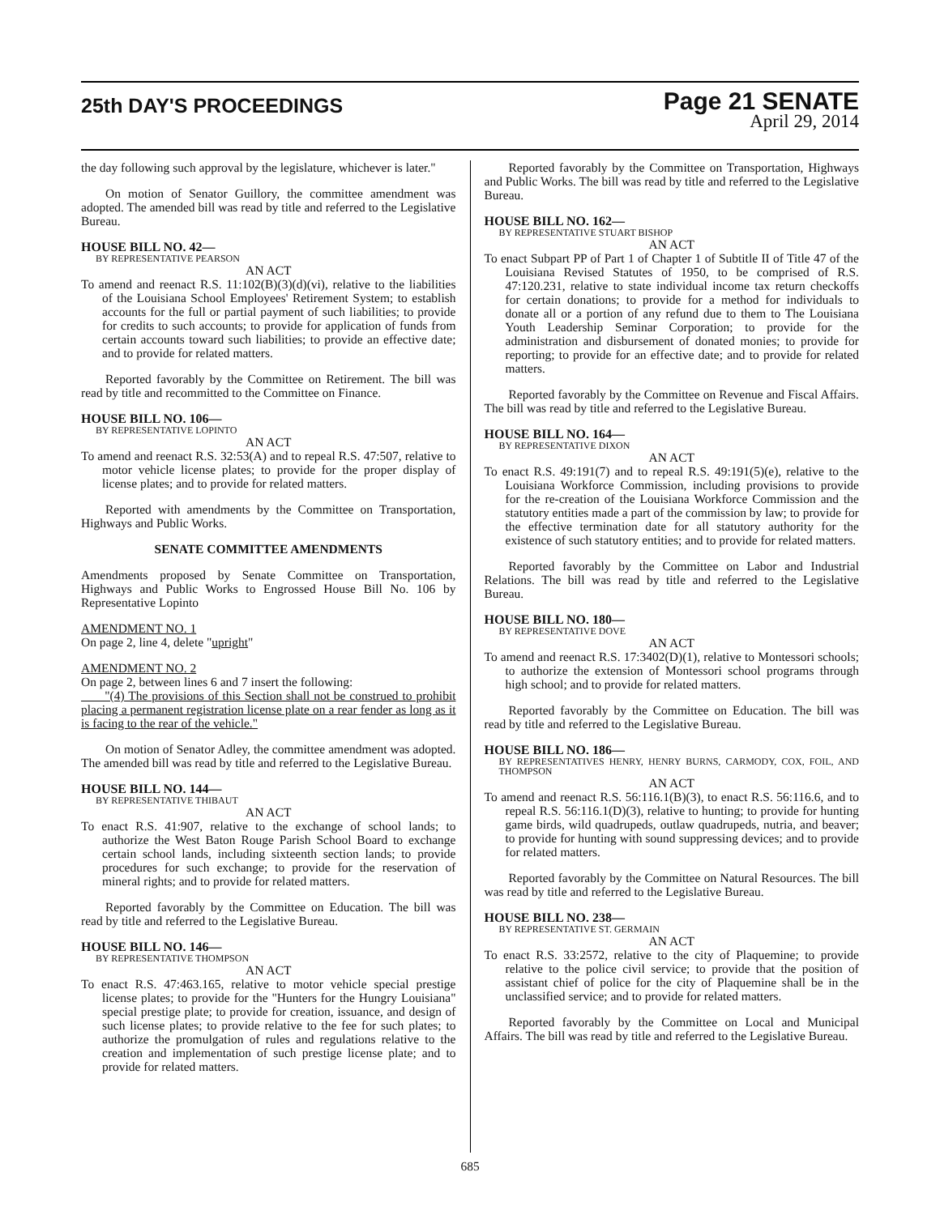25th DAY'S PROCEEDINGS
Page 21 SENATE
April 29, 2014
the day following such approval by the legislature, whichever is later."
On motion of Senator Guillory, the committee amendment was adopted. The amended bill was read by title and referred to the Legislative Bureau.
HOUSE BILL NO. 42—
BY REPRESENTATIVE PEARSON
AN ACT
To amend and reenact R.S. 11:102(B)(3)(d)(vi), relative to the liabilities of the Louisiana School Employees' Retirement System; to establish accounts for the full or partial payment of such liabilities; to provide for credits to such accounts; to provide for application of funds from certain accounts toward such liabilities; to provide an effective date; and to provide for related matters.
Reported favorably by the Committee on Retirement. The bill was read by title and recommitted to the Committee on Finance.
HOUSE BILL NO. 106—
BY REPRESENTATIVE LOPINTO
AN ACT
To amend and reenact R.S. 32:53(A) and to repeal R.S. 47:507, relative to motor vehicle license plates; to provide for the proper display of license plates; and to provide for related matters.
Reported with amendments by the Committee on Transportation, Highways and Public Works.
SENATE COMMITTEE AMENDMENTS
Amendments proposed by Senate Committee on Transportation, Highways and Public Works to Engrossed House Bill No. 106 by Representative Lopinto
AMENDMENT NO. 1
On page 2, line 4, delete "upright"
AMENDMENT NO. 2
On page 2, between lines 6 and 7 insert the following:
"(4) The provisions of this Section shall not be construed to prohibit placing a permanent registration license plate on a rear fender as long as it is facing to the rear of the vehicle."
On motion of Senator Adley, the committee amendment was adopted. The amended bill was read by title and referred to the Legislative Bureau.
HOUSE BILL NO. 144—
BY REPRESENTATIVE THIBAUT
AN ACT
To enact R.S. 41:907, relative to the exchange of school lands; to authorize the West Baton Rouge Parish School Board to exchange certain school lands, including sixteenth section lands; to provide procedures for such exchange; to provide for the reservation of mineral rights; and to provide for related matters.
Reported favorably by the Committee on Education. The bill was read by title and referred to the Legislative Bureau.
HOUSE BILL NO. 146—
BY REPRESENTATIVE THOMPSON
AN ACT
To enact R.S. 47:463.165, relative to motor vehicle special prestige license plates; to provide for the "Hunters for the Hungry Louisiana" special prestige plate; to provide for creation, issuance, and design of such license plates; to provide relative to the fee for such plates; to authorize the promulgation of rules and regulations relative to the creation and implementation of such prestige license plate; and to provide for related matters.
Reported favorably by the Committee on Transportation, Highways and Public Works. The bill was read by title and referred to the Legislative Bureau.
HOUSE BILL NO. 162—
BY REPRESENTATIVE STUART BISHOP
AN ACT
To enact Subpart PP of Part 1 of Chapter 1 of Subtitle II of Title 47 of the Louisiana Revised Statutes of 1950, to be comprised of R.S. 47:120.231, relative to state individual income tax return checkoffs for certain donations; to provide for a method for individuals to donate all or a portion of any refund due to them to The Louisiana Youth Leadership Seminar Corporation; to provide for the administration and disbursement of donated monies; to provide for reporting; to provide for an effective date; and to provide for related matters.
Reported favorably by the Committee on Revenue and Fiscal Affairs. The bill was read by title and referred to the Legislative Bureau.
HOUSE BILL NO. 164—
BY REPRESENTATIVE DIXON
AN ACT
To enact R.S. 49:191(7) and to repeal R.S. 49:191(5)(e), relative to the Louisiana Workforce Commission, including provisions to provide for the re-creation of the Louisiana Workforce Commission and the statutory entities made a part of the commission by law; to provide for the effective termination date for all statutory authority for the existence of such statutory entities; and to provide for related matters.
Reported favorably by the Committee on Labor and Industrial Relations. The bill was read by title and referred to the Legislative Bureau.
HOUSE BILL NO. 180—
BY REPRESENTATIVE DOVE
AN ACT
To amend and reenact R.S. 17:3402(D)(1), relative to Montessori schools; to authorize the extension of Montessori school programs through high school; and to provide for related matters.
Reported favorably by the Committee on Education. The bill was read by title and referred to the Legislative Bureau.
HOUSE BILL NO. 186—
BY REPRESENTATIVES HENRY, HENRY BURNS, CARMODY, COX, FOIL, AND THOMPSON
AN ACT
To amend and reenact R.S. 56:116.1(B)(3), to enact R.S. 56:116.6, and to repeal R.S. 56:116.1(D)(3), relative to hunting; to provide for hunting game birds, wild quadrupeds, outlaw quadrupeds, nutria, and beaver; to provide for hunting with sound suppressing devices; and to provide for related matters.
Reported favorably by the Committee on Natural Resources. The bill was read by title and referred to the Legislative Bureau.
HOUSE BILL NO. 238—
BY REPRESENTATIVE ST. GERMAIN
AN ACT
To enact R.S. 33:2572, relative to the city of Plaquemine; to provide relative to the police civil service; to provide that the position of assistant chief of police for the city of Plaquemine shall be in the unclassified service; and to provide for related matters.
Reported favorably by the Committee on Local and Municipal Affairs. The bill was read by title and referred to the Legislative Bureau.
685